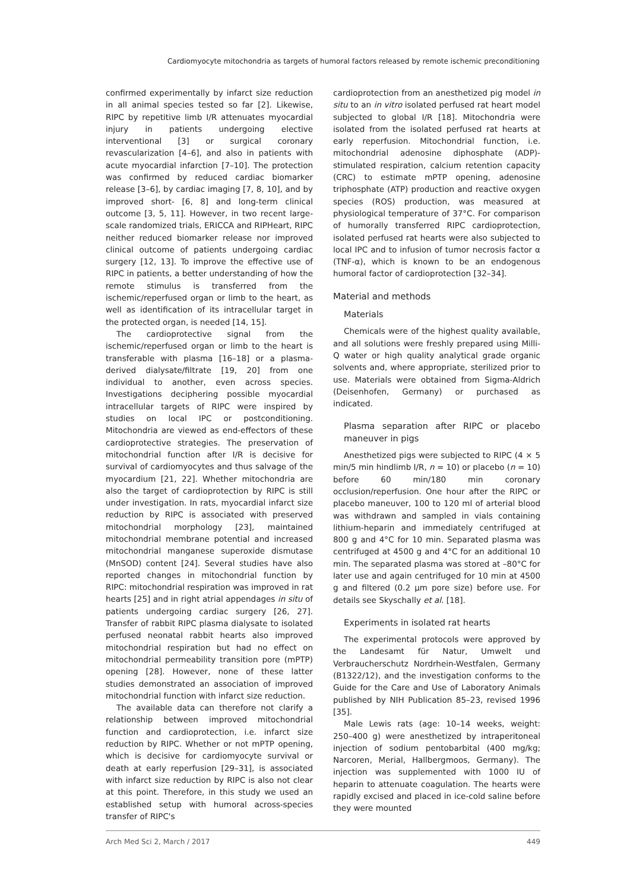Cardiomyocyte mitochondria as targets of humoral factors released by remote ischemic preconditioning
confirmed experimentally by infarct size reduction in all animal species tested so far [2]. Likewise, RIPC by repetitive limb I/R attenuates myocardial injury in patients undergoing elective interventional [3] or surgical coronary revascularization [4–6], and also in patients with acute myocardial infarction [7–10]. The protection was confirmed by reduced cardiac biomarker release [3–6], by cardiac imaging [7, 8, 10], and by improved short- [6, 8] and long-term clinical outcome [3, 5, 11]. However, in two recent large-scale randomized trials, ERICCA and RIPHeart, RIPC neither reduced biomarker release nor improved clinical outcome of patients undergoing cardiac surgery [12, 13]. To improve the effective use of RIPC in patients, a better understanding of how the remote stimulus is transferred from the ischemic/reperfused organ or limb to the heart, as well as identification of its intracellular target in the protected organ, is needed [14, 15].
The cardioprotective signal from the ischemic/reperfused organ or limb to the heart is transferable with plasma [16–18] or a plasma-derived dialysate/filtrate [19, 20] from one individual to another, even across species. Investigations deciphering possible myocardial intracellular targets of RIPC were inspired by studies on local IPC or postconditioning. Mitochondria are viewed as end-effectors of these cardioprotective strategies. The preservation of mitochondrial function after I/R is decisive for survival of cardiomyocytes and thus salvage of the myocardium [21, 22]. Whether mitochondria are also the target of cardioprotection by RIPC is still under investigation. In rats, myocardial infarct size reduction by RIPC is associated with preserved mitochondrial morphology [23], maintained mitochondrial membrane potential and increased mitochondrial manganese superoxide dismutase (MnSOD) content [24]. Several studies have also reported changes in mitochondrial function by RIPC: mitochondrial respiration was improved in rat hearts [25] and in right atrial appendages in situ of patients undergoing cardiac surgery [26, 27]. Transfer of rabbit RIPC plasma dialysate to isolated perfused neonatal rabbit hearts also improved mitochondrial respiration but had no effect on mitochondrial permeability transition pore (mPTP) opening [28]. However, none of these latter studies demonstrated an association of improved mitochondrial function with infarct size reduction.
The available data can therefore not clarify a relationship between improved mitochondrial function and cardioprotection, i.e. infarct size reduction by RIPC. Whether or not mPTP opening, which is decisive for cardiomyocyte survival or death at early reperfusion [29–31], is associated with infarct size reduction by RIPC is also not clear at this point. Therefore, in this study we used an established setup with humoral across-species transfer of RIPC's
cardioprotection from an anesthetized pig model in situ to an in vitro isolated perfused rat heart model subjected to global I/R [18]. Mitochondria were isolated from the isolated perfused rat hearts at early reperfusion. Mitochondrial function, i.e. mitochondrial adenosine diphosphate (ADP)-stimulated respiration, calcium retention capacity (CRC) to estimate mPTP opening, adenosine triphosphate (ATP) production and reactive oxygen species (ROS) production, was measured at physiological temperature of 37°C. For comparison of humorally transferred RIPC cardioprotection, isolated perfused rat hearts were also subjected to local IPC and to infusion of tumor necrosis factor α (TNF-α), which is known to be an endogenous humoral factor of cardioprotection [32–34].
Material and methods
Materials
Chemicals were of the highest quality available, and all solutions were freshly prepared using Milli-Q water or high quality analytical grade organic solvents and, where appropriate, sterilized prior to use. Materials were obtained from Sigma-Aldrich (Deisenhofen, Germany) or purchased as indicated.
Plasma separation after RIPC or placebo maneuver in pigs
Anesthetized pigs were subjected to RIPC (4 × 5 min/5 min hindlimb I/R, n = 10) or placebo (n = 10) before 60 min/180 min coronary occlusion/reperfusion. One hour after the RIPC or placebo maneuver, 100 to 120 ml of arterial blood was withdrawn and sampled in vials containing lithium-heparin and immediately centrifuged at 800 g and 4°C for 10 min. Separated plasma was centrifuged at 4500 g and 4°C for an additional 10 min. The separated plasma was stored at –80°C for later use and again centrifuged for 10 min at 4500 g and filtered (0.2 µm pore size) before use. For details see Skyschally et al. [18].
Experiments in isolated rat hearts
The experimental protocols were approved by the Landesamt für Natur, Umwelt und Verbraucherschutz Nordrhein-Westfalen, Germany (B1322/12), and the investigation conforms to the Guide for the Care and Use of Laboratory Animals published by NIH Publication 85–23, revised 1996 [35].
Male Lewis rats (age: 10–14 weeks, weight: 250–400 g) were anesthetized by intraperitoneal injection of sodium pentobarbital (400 mg/kg; Narcoren, Merial, Hallbergmoos, Germany). The injection was supplemented with 1000 IU of heparin to attenuate coagulation. The hearts were rapidly excised and placed in ice-cold saline before they were mounted
Arch Med Sci 2, March / 2017 449